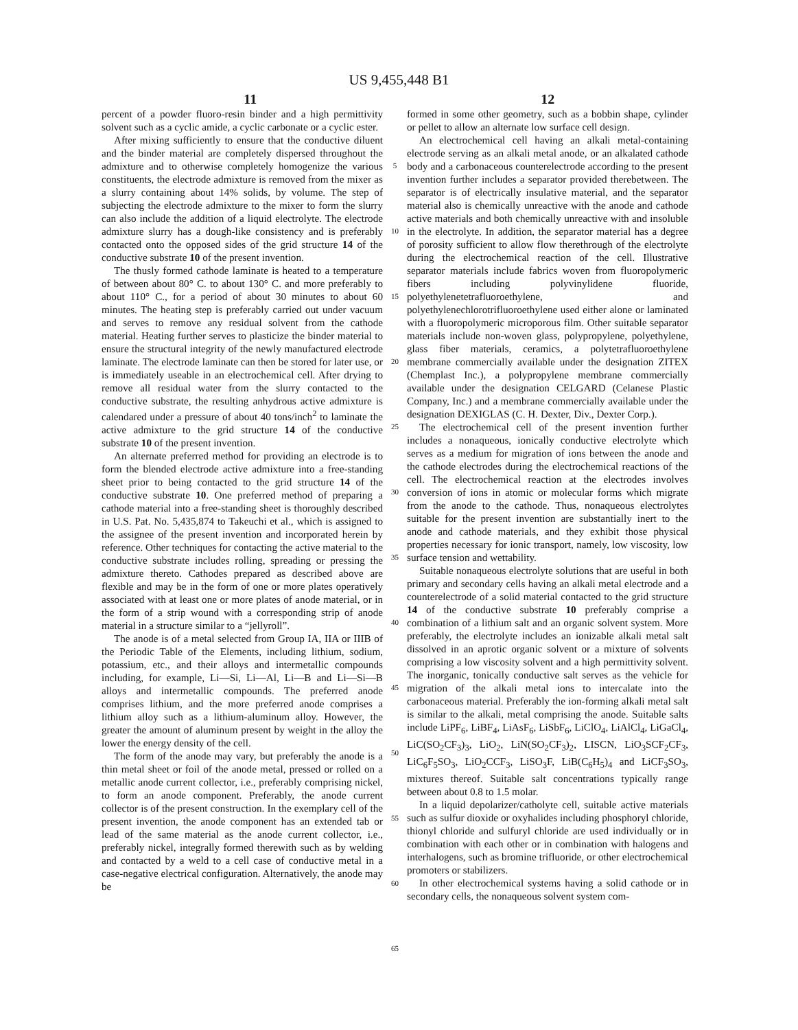US 9,455,448 B1
11 12
percent of a powder fluoro-resin binder and a high permittivity solvent such as a cyclic amide, a cyclic carbonate or a cyclic ester.
After mixing sufficiently to ensure that the conductive diluent and the binder material are completely dispersed throughout the admixture and to otherwise completely homogenize the various constituents, the electrode admixture is removed from the mixer as a slurry containing about 14% solids, by volume. The step of subjecting the electrode admixture to the mixer to form the slurry can also include the addition of a liquid electrolyte. The electrode admixture slurry has a dough-like consistency and is preferably contacted onto the opposed sides of the grid structure 14 of the conductive substrate 10 of the present invention.
The thusly formed cathode laminate is heated to a temperature of between about 80° C. to about 130° C. and more preferably to about 110° C., for a period of about 30 minutes to about 60 minutes. The heating step is preferably carried out under vacuum and serves to remove any residual solvent from the cathode material. Heating further serves to plasticize the binder material to ensure the structural integrity of the newly manufactured electrode laminate. The electrode laminate can then be stored for later use, or is immediately useable in an electrochemical cell. After drying to remove all residual water from the slurry contacted to the conductive substrate, the resulting anhydrous active admixture is calendared under a pressure of about 40 tons/inch<sup>2</sup> to laminate the active admixture to the grid structure 14 of the conductive substrate 10 of the present invention.
An alternate preferred method for providing an electrode is to form the blended electrode active admixture into a free-standing sheet prior to being contacted to the grid structure 14 of the conductive substrate 10. One preferred method of preparing a cathode material into a free-standing sheet is thoroughly described in U.S. Pat. No. 5,435,874 to Takeuchi et al., which is assigned to the assignee of the present invention and incorporated herein by reference. Other techniques for contacting the active material to the conductive substrate includes rolling, spreading or pressing the admixture thereto. Cathodes prepared as described above are flexible and may be in the form of one or more plates operatively associated with at least one or more plates of anode material, or in the form of a strip wound with a corresponding strip of anode material in a structure similar to a “jellyroll”.
The anode is of a metal selected from Group IA, IIA or IIIB of the Periodic Table of the Elements, including lithium, sodium, potassium, etc., and their alloys and intermetallic compounds including, for example, Li—Si, Li—Al, Li—B and Li—Si—B alloys and intermetallic compounds. The preferred anode comprises lithium, and the more preferred anode comprises a lithium alloy such as a lithium-aluminum alloy. However, the greater the amount of aluminum present by weight in the alloy the lower the energy density of the cell.
The form of the anode may vary, but preferably the anode is a thin metal sheet or foil of the anode metal, pressed or rolled on a metallic anode current collector, i.e., preferably comprising nickel, to form an anode component. Preferably, the anode current collector is of the present construction. In the exemplary cell of the present invention, the anode component has an extended tab or lead of the same material as the anode current collector, i.e., preferably nickel, integrally formed therewith such as by welding and contacted by a weld to a cell case of conductive metal in a case-negative electrical configuration. Alternatively, the anode may be
5
10
15
20
25
30
35
40
45
50
55
60
65
formed in some other geometry, such as a bobbin shape, cylinder or pellet to allow an alternate low surface cell design.
An electrochemical cell having an alkali metal-containing electrode serving as an alkali metal anode, or an alkalated cathode body and a carbonaceous counterelectrode according to the present invention further includes a separator provided therebetween. The separator is of electrically insulative material, and the separator material also is chemically unreactive with the anode and cathode active materials and both chemically unreactive with and insoluble in the electrolyte. In addition, the separator material has a degree of porosity sufficient to allow flow therethrough of the electrolyte during the electrochemical reaction of the cell. Illustrative separator materials include fabrics woven from fluoropolymeric fibers including polyvinylidene fluoride, polyethylenetetrafluoroethylene, and polyethylenechlorotrifluoroethylene used either alone or laminated with a fluoropolymeric microporous film. Other suitable separator materials include non-woven glass, polypropylene, polyethylene, glass fiber materials, ceramics, a polytetrafluoroethylene membrane commercially available under the designation ZITEX (Chemplast Inc.), a polypropylene membrane commercially available under the designation CELGARD (Celanese Plastic Company, Inc.) and a membrane commercially available under the designation DEXIGLAS (C. H. Dexter, Div., Dexter Corp.).
The electrochemical cell of the present invention further includes a nonaqueous, ionically conductive electrolyte which serves as a medium for migration of ions between the anode and the cathode electrodes during the electrochemical reactions of the cell. The electrochemical reaction at the electrodes involves conversion of ions in atomic or molecular forms which migrate from the anode to the cathode. Thus, nonaqueous electrolytes suitable for the present invention are substantially inert to the anode and cathode materials, and they exhibit those physical properties necessary for ionic transport, namely, low viscosity, low surface tension and wettability.
Suitable nonaqueous electrolyte solutions that are useful in both primary and secondary cells having an alkali metal electrode and a counterelectrode of a solid material contacted to the grid structure 14 of the conductive substrate 10 preferably comprise a combination of a lithium salt and an organic solvent system. More preferably, the electrolyte includes an ionizable alkali metal salt dissolved in an aprotic organic solvent or a mixture of solvents comprising a low viscosity solvent and a high permittivity solvent. The inorganic, tonically conductive salt serves as the vehicle for migration of the alkali metal ions to intercalate into the carbonaceous material. Preferably the ion-forming alkali metal salt is similar to the alkali, metal comprising the anode. Suitable salts include LiPF<sub>6</sub>, LiBF<sub>4</sub>, LiAsF<sub>6</sub>, LiSbF<sub>6</sub>, LiClO<sub>4</sub>, LiAlCl<sub>4</sub>, LiGaCl<sub>4</sub>, LiC(SO<sub>2</sub>CF<sub>3</sub>)<sub>3</sub>, LiO<sub>2</sub>, LiN(SO<sub>2</sub>CF<sub>3</sub>)<sub>2</sub>, LISCN, LiO<sub>3</sub>SCF<sub>2</sub>CF<sub>3</sub>, LiC<sub>6</sub>F<sub>5</sub>SO<sub>3</sub>, LiO<sub>2</sub>CCF<sub>3</sub>, LiSO<sub>3</sub>F, LiB(C<sub>6</sub>H<sub>5</sub>)<sub>4</sub> and LiCF<sub>3</sub>SO<sub>3</sub>, mixtures thereof. Suitable salt concentrations typically range between about 0.8 to 1.5 molar.
In a liquid depolarizer/catholyte cell, suitable active materials such as sulfur dioxide or oxyhalides including phosphoryl chloride, thionyl chloride and sulfuryl chloride are used individually or in combination with each other or in combination with halogens and interhalogens, such as bromine trifluoride, or other electrochemical promoters or stabilizers.
In other electrochemical systems having a solid cathode or in secondary cells, the nonaqueous solvent system com-